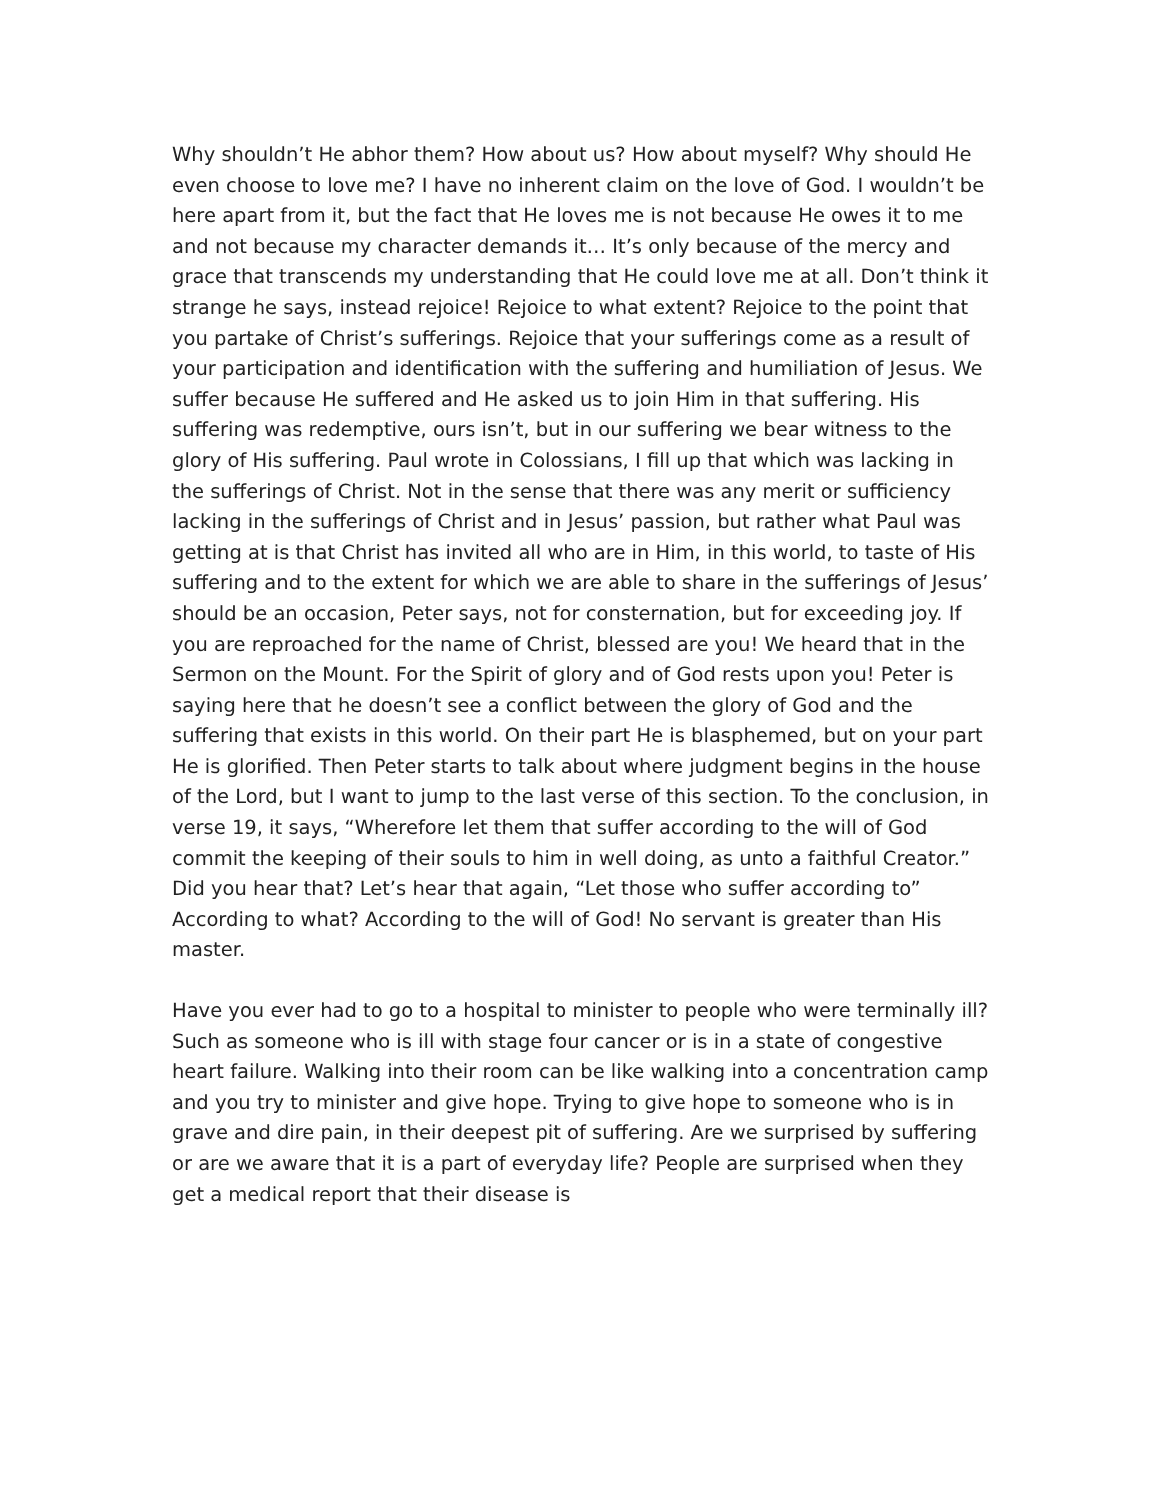Why shouldn’t He abhor them? How about us? How about myself? Why should He even choose to love me? I have no inherent claim on the love of God. I wouldn’t be here apart from it, but the fact that He loves me is not because He owes it to me and not because my character demands it… It’s only because of the mercy and grace that transcends my understanding that He could love me at all. Don’t think it strange he says, instead rejoice! Rejoice to what extent? Rejoice to the point that you partake of Christ’s sufferings. Rejoice that your sufferings come as a result of your participation and identification with the suffering and humiliation of Jesus. We suffer because He suffered and He asked us to join Him in that suffering. His suffering was redemptive, ours isn’t, but in our suffering we bear witness to the glory of His suffering. Paul wrote in Colossians, I fill up that which was lacking in the sufferings of Christ. Not in the sense that there was any merit or sufficiency lacking in the sufferings of Christ and in Jesus’ passion, but rather what Paul was getting at is that Christ has invited all who are in Him, in this world, to taste of His suffering and to the extent for which we are able to share in the sufferings of Jesus’ should be an occasion, Peter says, not for consternation, but for exceeding joy. If you are reproached for the name of Christ, blessed are you! We heard that in the Sermon on the Mount. For the Spirit of glory and of God rests upon you! Peter is saying here that he doesn’t see a conflict between the glory of God and the suffering that exists in this world. On their part He is blasphemed, but on your part He is glorified. Then Peter starts to talk about where judgment begins in the house of the Lord, but I want to jump to the last verse of this section. To the conclusion, in verse 19, it says, “Wherefore let them that suffer according to the will of God commit the keeping of their souls to him in well doing, as unto a faithful Creator.” Did you hear that? Let’s hear that again, “Let those who suffer according to” According to what? According to the will of God! No servant is greater than His master.
Have you ever had to go to a hospital to minister to people who were terminally ill? Such as someone who is ill with stage four cancer or is in a state of congestive heart failure. Walking into their room can be like walking into a concentration camp and you try to minister and give hope. Trying to give hope to someone who is in grave and dire pain, in their deepest pit of suffering. Are we surprised by suffering or are we aware that it is a part of everyday life? People are surprised when they get a medical report that their disease is